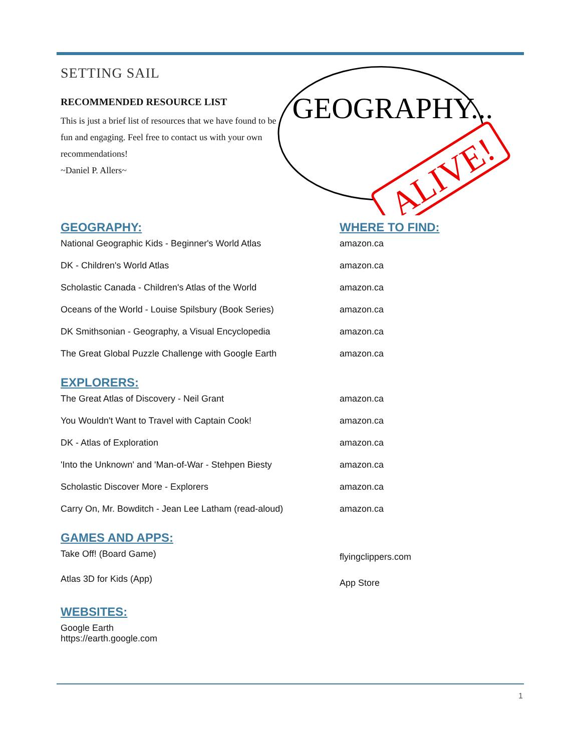SETTING SAIL
RECOMMENDED RESOURCE LIST
This is just a brief list of resources that we have found to be fun and engaging. Feel free to contact us with your own recommendations!
~Daniel P. Allers~
GEOGRAPHY...
ALIVE!
| GEOGRAPHY: | WHERE TO FIND: |
| --- | --- |
| National Geographic Kids - Beginner's World Atlas | amazon.ca |
| DK - Children's World Atlas | amazon.ca |
| Scholastic Canada - Children's Atlas of the World | amazon.ca |
| Oceans of the World - Louise Spilsbury (Book Series) | amazon.ca |
| DK Smithsonian - Geography, a Visual Encyclopedia | amazon.ca |
| The Great Global Puzzle Challenge with Google Earth | amazon.ca |
| EXPLORERS: | |
| The Great Atlas of Discovery - Neil Grant | amazon.ca |
| You Wouldn't Want to Travel with Captain Cook! | amazon.ca |
| DK - Atlas of Exploration | amazon.ca |
| 'Into the Unknown' and 'Man-of-War - Stehpen Biesty | amazon.ca |
| Scholastic Discover More - Explorers | amazon.ca |
| Carry On, Mr. Bowditch - Jean Lee Latham (read-aloud) | amazon.ca |
| GAMES AND APPS: | |
| Take Off! (Board Game) | flyingclippers.com |
| Atlas 3D for Kids (App) | App Store |
| WEBSITES: | |
| Google Earth https://earth.google.com | |
1